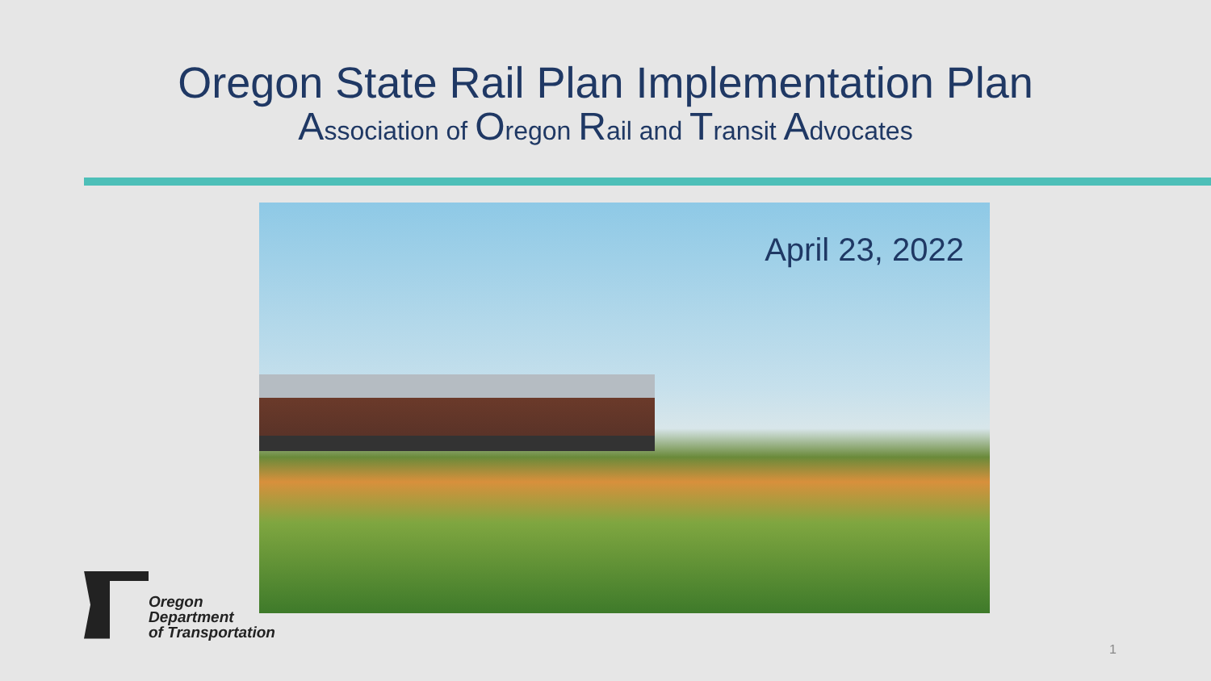Oregon State Rail Plan Implementation Plan
Association of Oregon Rail and Transit Advocates
April 23, 2022
Oregon
Department
of Transportation
1